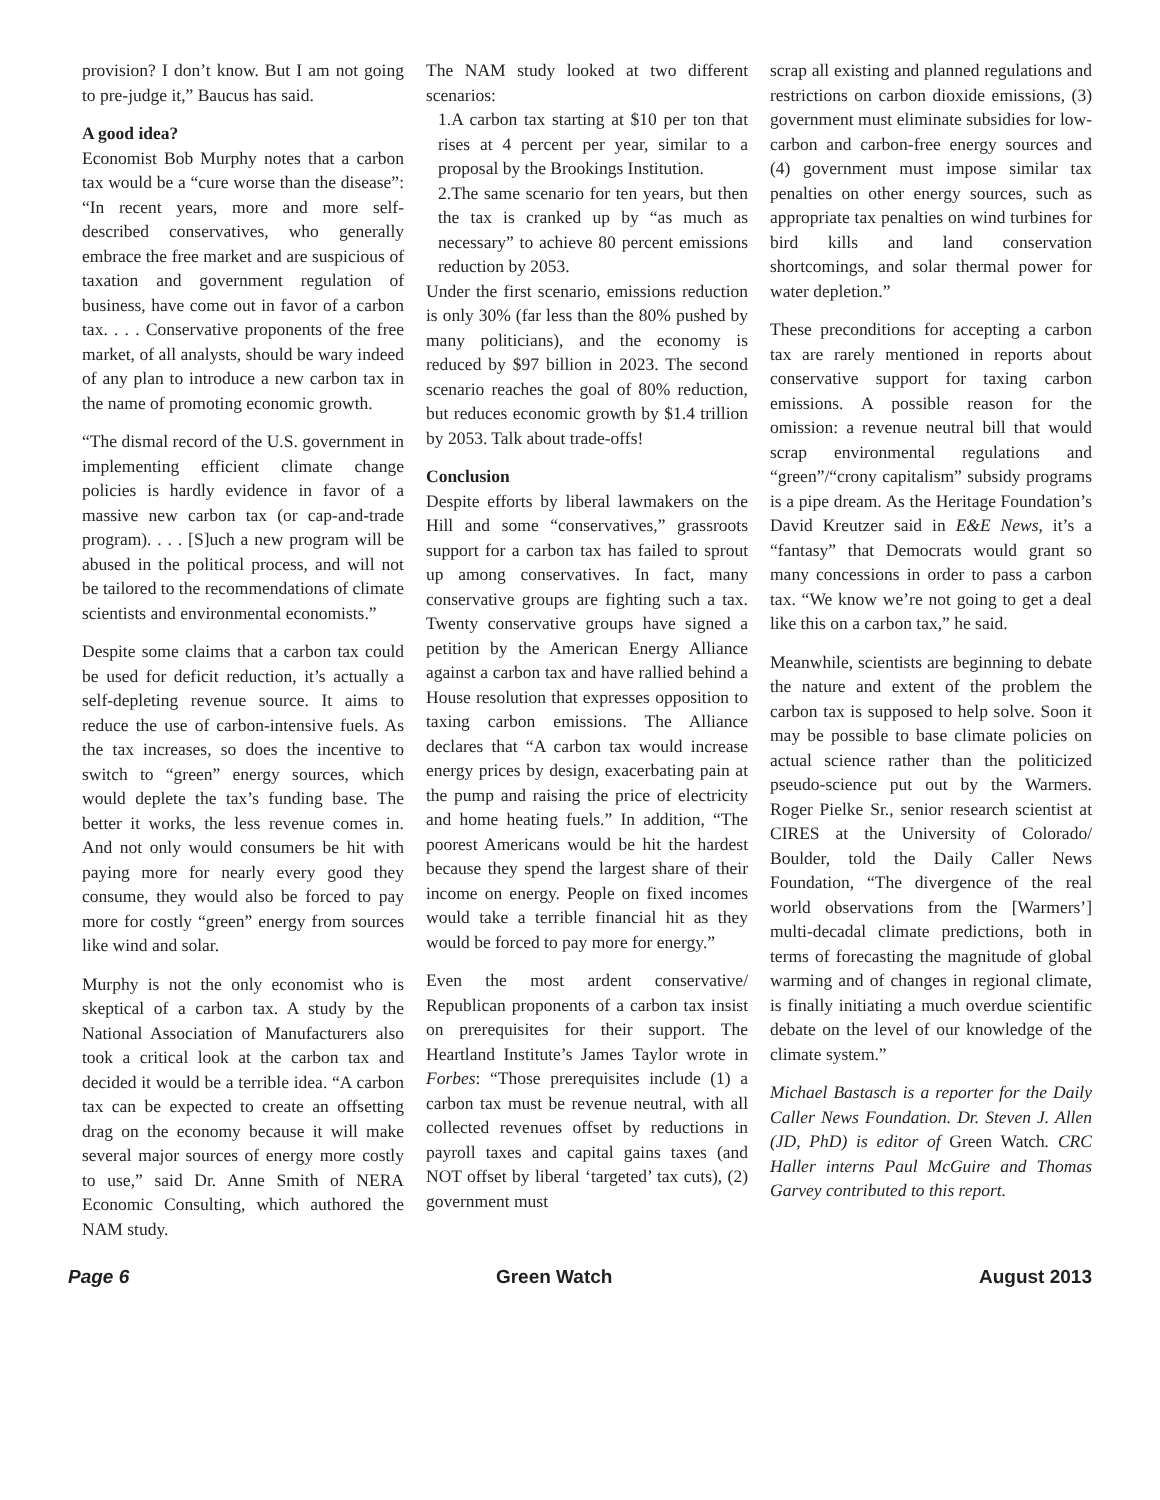provision? I don’t know. But I am not going to pre-judge it,” Baucus has said.
A good idea?
Economist Bob Murphy notes that a carbon tax would be a “cure worse than the disease”: “In recent years, more and more self-described conservatives, who generally embrace the free market and are suspicious of taxation and government regulation of business, have come out in favor of a carbon tax. . . . Conservative proponents of the free market, of all analysts, should be wary indeed of any plan to introduce a new carbon tax in the name of promoting economic growth.
“The dismal record of the U.S. government in implementing efficient climate change policies is hardly evidence in favor of a massive new carbon tax (or cap-and-trade program). . . . [S]uch a new program will be abused in the political process, and will not be tailored to the recommendations of climate scientists and environmental economists.”
Despite some claims that a carbon tax could be used for deficit reduction, it’s actually a self-depleting revenue source. It aims to reduce the use of carbon-intensive fuels. As the tax increases, so does the incentive to switch to “green” energy sources, which would deplete the tax’s funding base. The better it works, the less revenue comes in. And not only would consumers be hit with paying more for nearly every good they consume, they would also be forced to pay more for costly “green” energy from sources like wind and solar.
Murphy is not the only economist who is skeptical of a carbon tax. A study by the National Association of Manufacturers also took a critical look at the carbon tax and decided it would be a terrible idea. “A carbon tax can be expected to create an offsetting drag on the economy because it will make several major sources of energy more costly to use,” said Dr. Anne Smith of NERA Economic Consulting, which authored the NAM study.
The NAM study looked at two different scenarios:
1.A carbon tax starting at $10 per ton that rises at 4 percent per year, similar to a proposal by the Brookings Institution.
2.The same scenario for ten years, but then the tax is cranked up by “as much as necessary” to achieve 80 percent emissions reduction by 2053.
Under the first scenario, emissions reduction is only 30% (far less than the 80% pushed by many politicians), and the economy is reduced by $97 billion in 2023. The second scenario reaches the goal of 80% reduction, but reduces economic growth by $1.4 trillion by 2053. Talk about trade-offs!
Conclusion
Despite efforts by liberal lawmakers on the Hill and some “conservatives,” grassroots support for a carbon tax has failed to sprout up among conservatives. In fact, many conservative groups are fighting such a tax. Twenty conservative groups have signed a petition by the American Energy Alliance against a carbon tax and have rallied behind a House resolution that expresses opposition to taxing carbon emissions. The Alliance declares that “A carbon tax would increase energy prices by design, exacerbating pain at the pump and raising the price of electricity and home heating fuels.” In addition, “The poorest Americans would be hit the hardest because they spend the largest share of their income on energy. People on fixed incomes would take a terrible financial hit as they would be forced to pay more for energy.”
Even the most ardent conservative/ Republican proponents of a carbon tax insist on prerequisites for their support. The Heartland Institute’s James Taylor wrote in Forbes: “Those prerequisites include (1) a carbon tax must be revenue neutral, with all collected revenues offset by reductions in payroll taxes and capital gains taxes (and NOT offset by liberal ‘targeted’ tax cuts), (2) government must
scrap all existing and planned regulations and restrictions on carbon dioxide emissions, (3) government must eliminate subsidies for low-carbon and carbon-free energy sources and (4) government must impose similar tax penalties on other energy sources, such as appropriate tax penalties on wind turbines for bird kills and land conservation shortcomings, and solar thermal power for water depletion.”
These preconditions for accepting a carbon tax are rarely mentioned in reports about conservative support for taxing carbon emissions. A possible reason for the omission: a revenue neutral bill that would scrap environmental regulations and “green”/“crony capitalism” subsidy programs is a pipe dream. As the Heritage Foundation’s David Kreutzer said in E&E News, it’s a “fantasy” that Democrats would grant so many concessions in order to pass a carbon tax. “We know we’re not going to get a deal like this on a carbon tax,” he said.
Meanwhile, scientists are beginning to debate the nature and extent of the problem the carbon tax is supposed to help solve. Soon it may be possible to base climate policies on actual science rather than the politicized pseudo-science put out by the Warmers. Roger Pielke Sr., senior research scientist at CIRES at the University of Colorado/ Boulder, told the Daily Caller News Foundation, “The divergence of the real world observations from the [Warmers’] multi-decadal climate predictions, both in terms of forecasting the magnitude of global warming and of changes in regional climate, is finally initiating a much overdue scientific debate on the level of our knowledge of the climate system.”
Michael Bastasch is a reporter for the Daily Caller News Foundation. Dr. Steven J. Allen (JD, PhD) is editor of Green Watch. CRC Haller interns Paul McGuire and Thomas Garvey contributed to this report.
Page 6 Green Watch August 2013